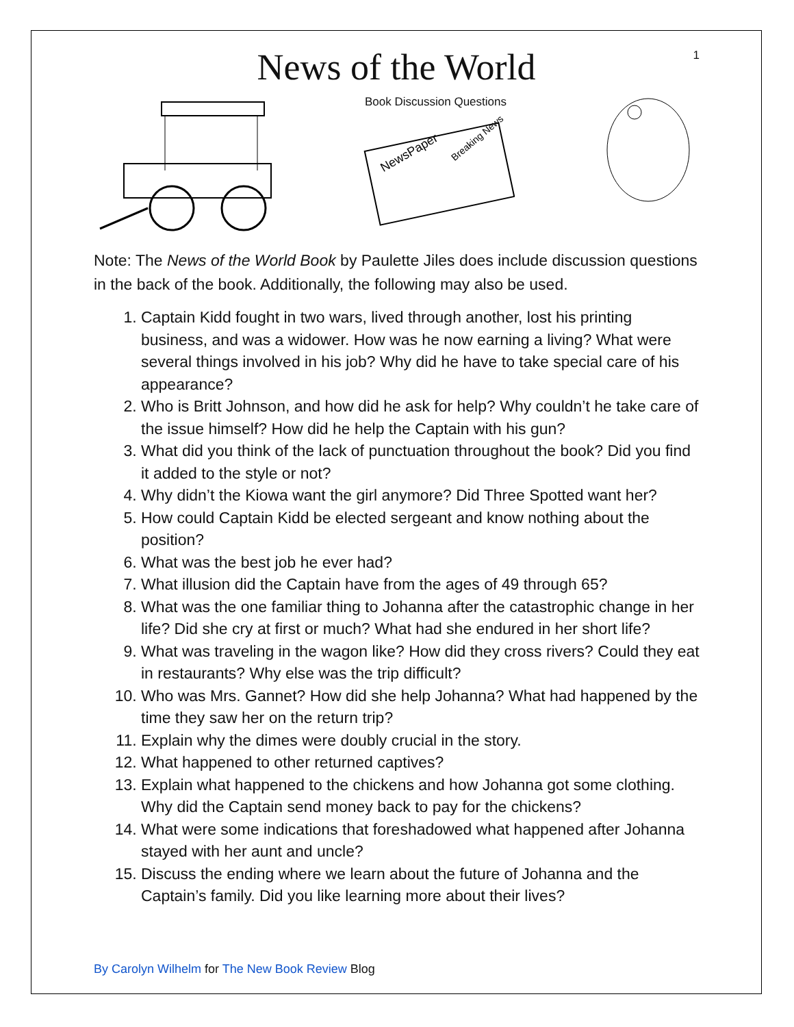1
News of the World
Book Discussion Questions
NewsPaper
Breaking News
Note: The News of the World Book by Paulette Jiles does include discussion questions in the back of the book. Additionally, the following may also be used.
1. Captain Kidd fought in two wars, lived through another, lost his printing business, and was a widower. How was he now earning a living? What were several things involved in his job? Why did he have to take special care of his appearance?
2. Who is Britt Johnson, and how did he ask for help? Why couldn’t he take care of the issue himself? How did he help the Captain with his gun?
3. What did you think of the lack of punctuation throughout the book? Did you find it added to the style or not?
4. Why didn’t the Kiowa want the girl anymore? Did Three Spotted want her?
5. How could Captain Kidd be elected sergeant and know nothing about the position?
6. What was the best job he ever had?
7. What illusion did the Captain have from the ages of 49 through 65?
8. What was the one familiar thing to Johanna after the catastrophic change in her life? Did she cry at first or much? What had she endured in her short life?
9. What was traveling in the wagon like? How did they cross rivers? Could they eat in restaurants? Why else was the trip difficult?
10. Who was Mrs. Gannet? How did she help Johanna? What had happened by the time they saw her on the return trip?
11. Explain why the dimes were doubly crucial in the story.
12. What happened to other returned captives?
13. Explain what happened to the chickens and how Johanna got some clothing. Why did the Captain send money back to pay for the chickens?
14. What were some indications that foreshadowed what happened after Johanna stayed with her aunt and uncle?
15. Discuss the ending where we learn about the future of Johanna and the Captain’s family. Did you like learning more about their lives?
By Carolyn Wilhelm for The New Book Review Blog